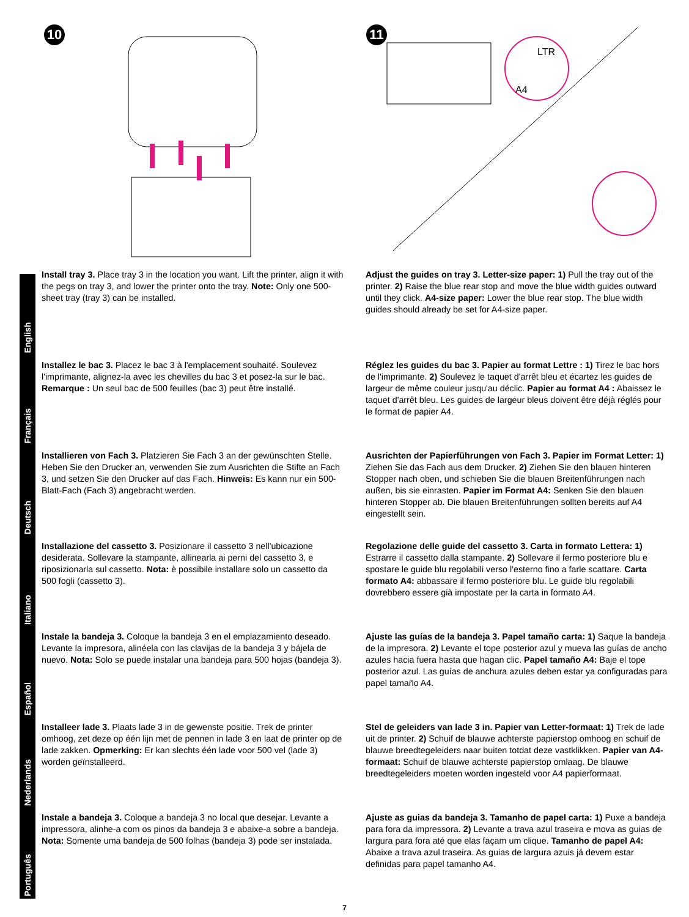10
11
LTR
A4
English
Install tray 3. Place tray 3 in the location you want. Lift the printer, align it with the pegs on tray 3, and lower the printer onto the tray. Note: Only one 500-sheet tray (tray 3) can be installed.
Adjust the guides on tray 3. Letter-size paper: 1) Pull the tray out of the printer. 2) Raise the blue rear stop and move the blue width guides outward until they click. A4-size paper: Lower the blue rear stop. The blue width guides should already be set for A4-size paper.
Français
Installez le bac 3. Placez le bac 3 à l'emplacement souhaité. Soulevez l'imprimante, alignez-la avec les chevilles du bac 3 et posez-la sur le bac. Remarque : Un seul bac de 500 feuilles (bac 3) peut être installé.
Réglez les guides du bac 3. Papier au format Lettre : 1) Tirez le bac hors de l'imprimante. 2) Soulevez le taquet d'arrêt bleu et écartez les guides de largeur de même couleur jusqu'au déclic. Papier au format A4 : Abaissez le taquet d'arrêt bleu. Les guides de largeur bleus doivent être déjà réglés pour le format de papier A4.
Deutsch
Installieren von Fach 3. Platzieren Sie Fach 3 an der gewünschten Stelle. Heben Sie den Drucker an, verwenden Sie zum Ausrichten die Stifte an Fach 3, und setzen Sie den Drucker auf das Fach. Hinweis: Es kann nur ein 500-Blatt-Fach (Fach 3) angebracht werden.
Ausrichten der Papierführungen von Fach 3. Papier im Format Letter: 1) Ziehen Sie das Fach aus dem Drucker. 2) Ziehen Sie den blauen hinteren Stopper nach oben, und schieben Sie die blauen Breitenführungen nach außen, bis sie einrasten. Papier im Format A4: Senken Sie den blauen hinteren Stopper ab. Die blauen Breitenführungen sollten bereits auf A4 eingestellt sein.
Italiano
Installazione del cassetto 3. Posizionare il cassetto 3 nell'ubicazione desiderata. Sollevare la stampante, allinearla ai perni del cassetto 3, e riposizionarla sul cassetto. Nota: è possibile installare solo un cassetto da 500 fogli (cassetto 3).
Regolazione delle guide del cassetto 3. Carta in formato Lettera: 1) Estrarre il cassetto dalla stampante. 2) Sollevare il fermo posteriore blu e spostare le guide blu regolabili verso l'esterno fino a farle scattare. Carta formato A4: abbassare il fermo posteriore blu. Le guide blu regolabili dovrebbero essere già impostate per la carta in formato A4.
Español
Instale la bandeja 3. Coloque la bandeja 3 en el emplazamiento deseado. Levante la impresora, alinéela con las clavijas de la bandeja 3 y bájela de nuevo. Nota: Solo se puede instalar una bandeja para 500 hojas (bandeja 3).
Ajuste las guías de la bandeja 3. Papel tamaño carta: 1) Saque la bandeja de la impresora. 2) Levante el tope posterior azul y mueva las guías de ancho azules hacia fuera hasta que hagan clic. Papel tamaño A4: Baje el tope posterior azul. Las guías de anchura azules deben estar ya configuradas para papel tamaño A4.
Nederlands
Installeer lade 3. Plaats lade 3 in de gewenste positie. Trek de printer omhoog, zet deze op één lijn met de pennen in lade 3 en laat de printer op de lade zakken. Opmerking: Er kan slechts één lade voor 500 vel (lade 3) worden geïnstalleerd.
Stel de geleiders van lade 3 in. Papier van Letter-formaat: 1) Trek de lade uit de printer. 2) Schuif de blauwe achterste papierstop omhoog en schuif de blauwe breedtegeleiders naar buiten totdat deze vastklikken. Papier van A4-formaat: Schuif de blauwe achterste papierstop omlaag. De blauwe breedtegeleiders moeten worden ingesteld voor A4 papierformaat.
Português
Instale a bandeja 3. Coloque a bandeja 3 no local que desejar. Levante a impressora, alinhe-a com os pinos da bandeja 3 e abaixe-a sobre a bandeja. Nota: Somente uma bandeja de 500 folhas (bandeja 3) pode ser instalada.
Ajuste as guias da bandeja 3. Tamanho de papel carta: 1) Puxe a bandeja para fora da impressora. 2) Levante a trava azul traseira e mova as guias de largura para fora até que elas façam um clique. Tamanho de papel A4: Abaixe a trava azul traseira. As guias de largura azuis já devem estar definidas para papel tamanho A4.
7